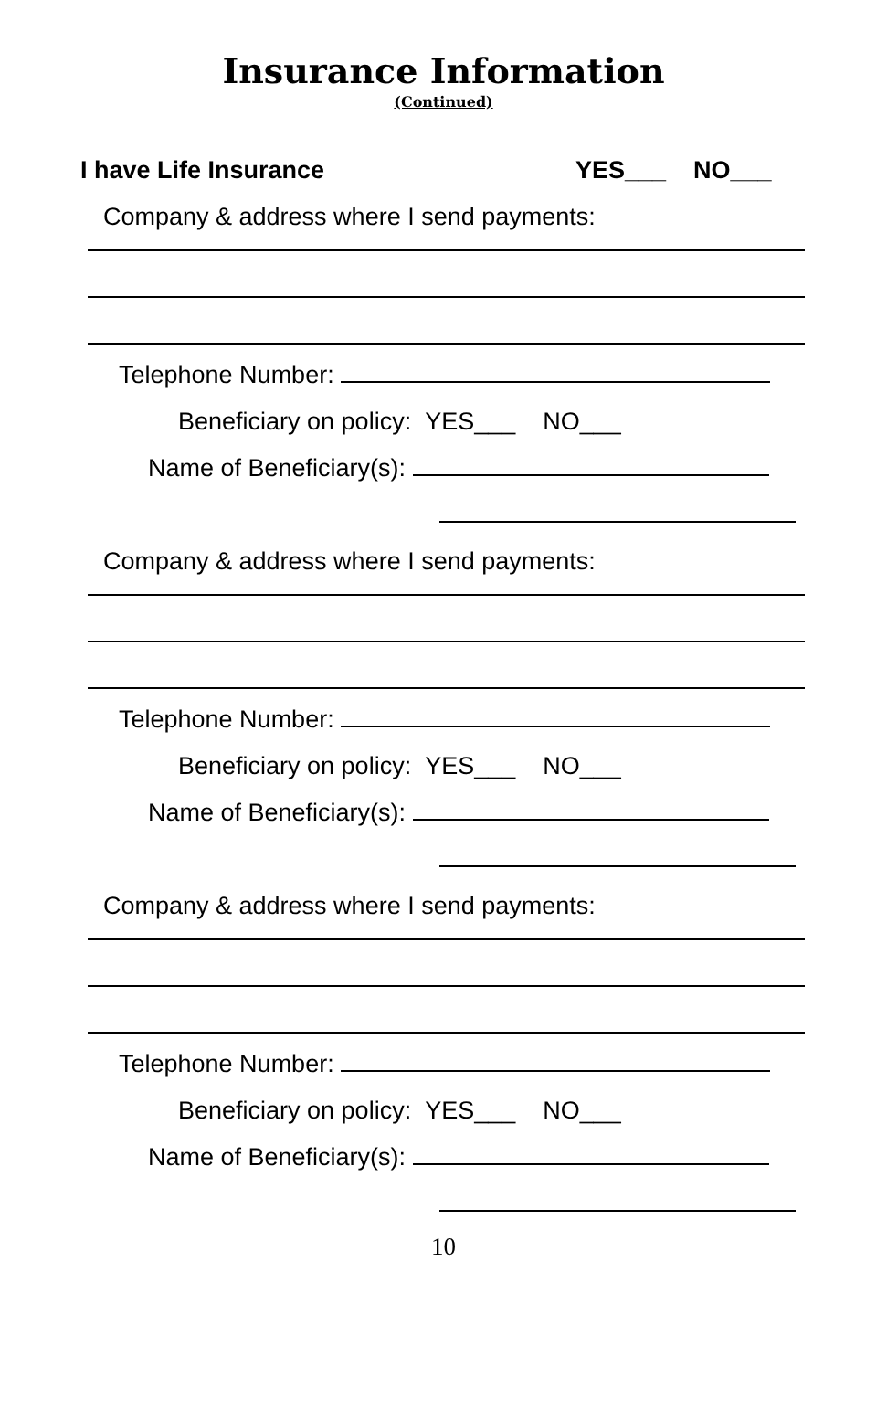Insurance Information
(Continued)
I have Life Insurance YES___ NO___
Company & address where I send payments:
Telephone Number:
Beneficiary on policy: YES___ NO___
Name of Beneficiary(s):
Company & address where I send payments:
Telephone Number:
Beneficiary on policy: YES___ NO___
Name of Beneficiary(s):
Company & address where I send payments:
Telephone Number:
Beneficiary on policy: YES___ NO___
Name of Beneficiary(s):
10